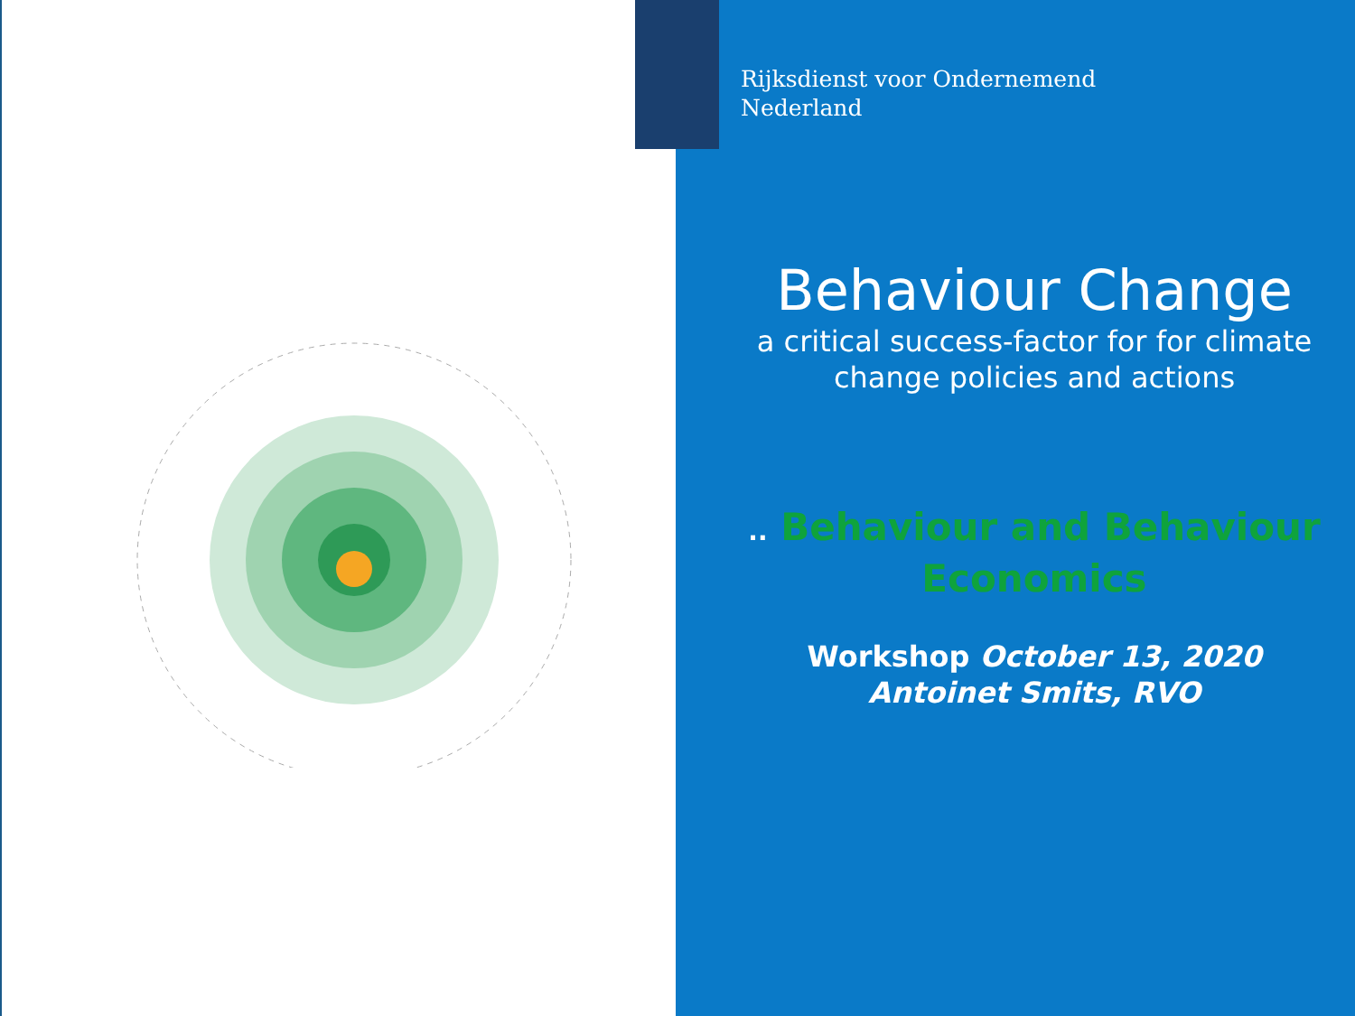Rijksdienst voor Ondernemend
Nederland
Behaviour Change
a critical success-factor for for climate change policies and actions
.. Behaviour and Behaviour Economics
Workshop October 13, 2020
Antoinet Smits, RVO